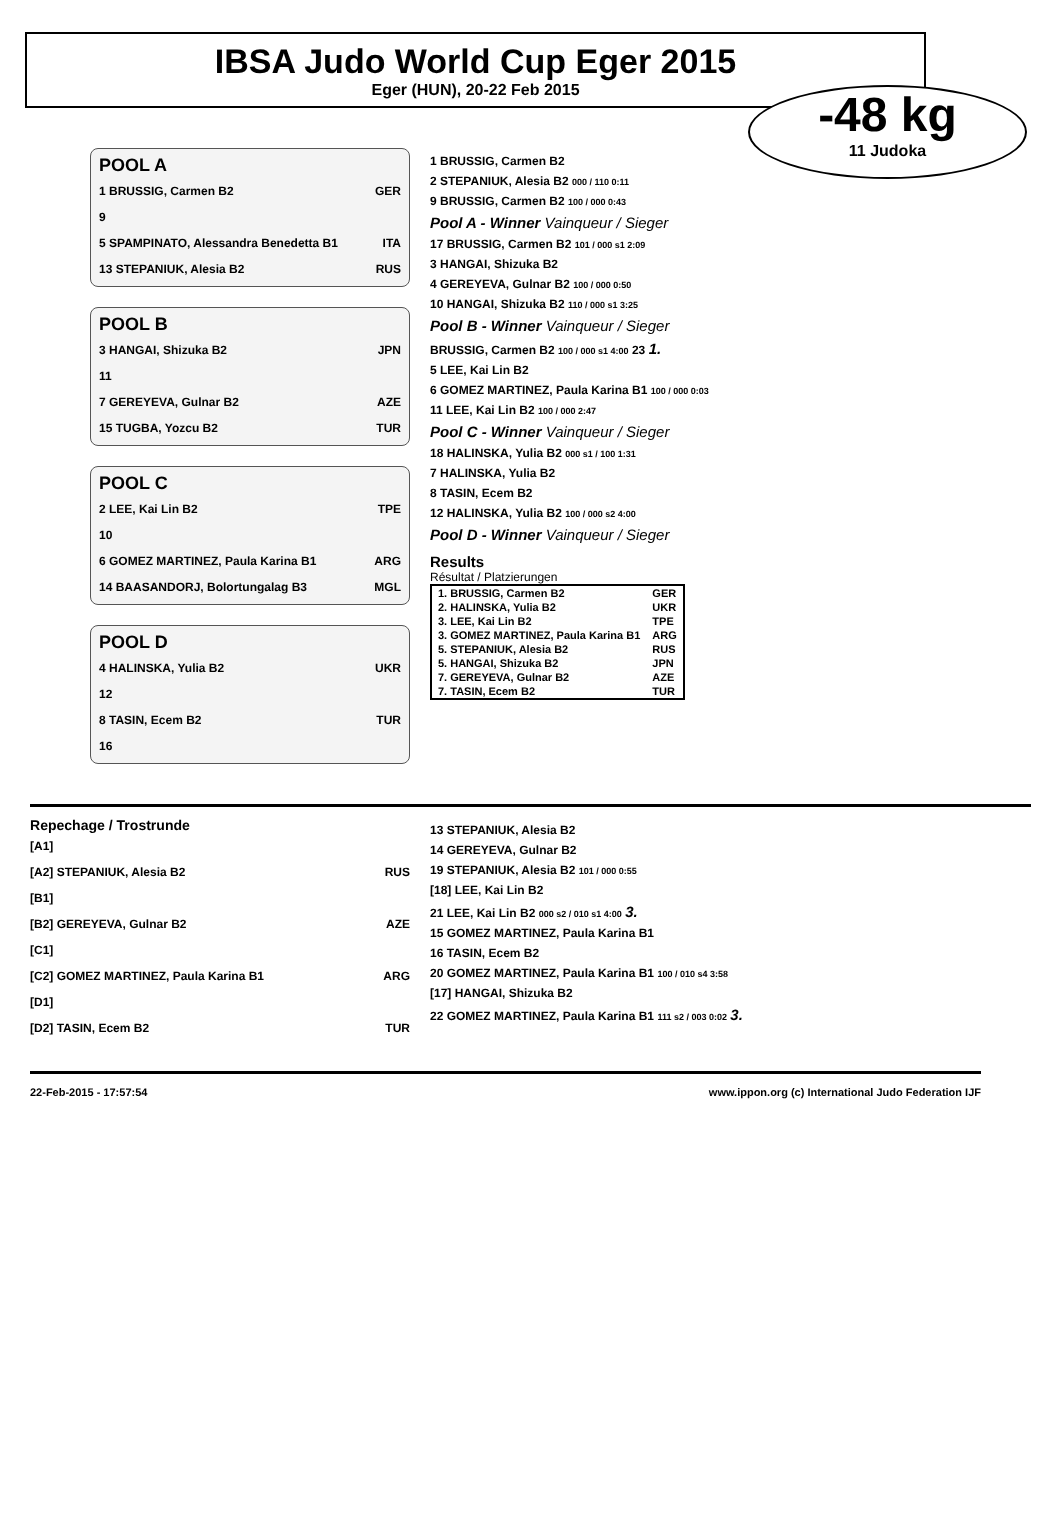IBSA Judo World Cup Eger 2015
Eger (HUN), 20-22 Feb 2015
-48 kg
11 Judoka
POOL A
1 BRUSSIG, Carmen B2 GER
9
5 SPAMPINATO, Alessandra Benedetta B1 ITA
13 STEPANIUK, Alesia B2 RUS
POOL B
3 HANGAI, Shizuka B2 JPN
11
7 GEREYEVA, Gulnar B2 AZE
15 TUGBA, Yozcu B2 TUR
POOL C
2 LEE, Kai Lin B2 TPE
10
6 GOMEZ MARTINEZ, Paula Karina B1 ARG
14 BAASANDORJ, Bolortungalag B3 MGL
POOL D
4 HALINSKA, Yulia B2 UKR
12
8 TASIN, Ecem B2 TUR
16
1 BRUSSIG, Carmen B2
2 STEPANIUK, Alesia B2 000 / 110 0:11
9 BRUSSIG, Carmen B2 100 / 000 0:43
Pool A - Winner Vainqueur / Sieger
17 BRUSSIG, Carmen B2 101 / 000 s1 2:09
3 HANGAI, Shizuka B2
4 GEREYEVA, Gulnar B2 100 / 000 0:50
10 HANGAI, Shizuka B2 110 / 000 s1 3:25
Pool B - Winner Vainqueur / Sieger
BRUSSIG, Carmen B2 100 / 000 s1 4:00 23 1.
5 LEE, Kai Lin B2
6 GOMEZ MARTINEZ, Paula Karina B1 100 / 000 0:03
11 LEE, Kai Lin B2 100 / 000 2:47
Pool C - Winner Vainqueur / Sieger
18 HALINSKA, Yulia B2 000 s1 / 100 1:31
7 HALINSKA, Yulia B2
8 TASIN, Ecem B2
12 HALINSKA, Yulia B2 100 / 000 s2 4:00
Pool D - Winner Vainqueur / Sieger
Results
Résultat / Platzierungen
| 1. BRUSSIG, Carmen B2 | GER |
| 2. HALINSKA, Yulia B2 | UKR |
| 3. LEE, Kai Lin B2 | TPE |
| 3. GOMEZ MARTINEZ, Paula Karina B1 | ARG |
| 5. STEPANIUK, Alesia B2 | RUS |
| 5. HANGAI, Shizuka B2 | JPN |
| 7. GEREYEVA, Gulnar B2 | AZE |
| 7. TASIN, Ecem B2 | TUR |
Repechage / Trostrunde
[A1]
[A2] STEPANIUK, Alesia B2 RUS
[B1]
[B2] GEREYEVA, Gulnar B2 AZE
[C1]
[C2] GOMEZ MARTINEZ, Paula Karina B1 ARG
[D1]
[D2] TASIN, Ecem B2 TUR
13 STEPANIUK, Alesia B2
14 GEREYEVA, Gulnar B2
19 STEPANIUK, Alesia B2 101 / 000 0:55
[18] LEE, Kai Lin B2
21 LEE, Kai Lin B2 000 s2 / 010 s1 4:00 3.
15 GOMEZ MARTINEZ, Paula Karina B1
16 TASIN, Ecem B2
20 GOMEZ MARTINEZ, Paula Karina B1 100 / 010 s4 3:58
[17] HANGAI, Shizuka B2
22 GOMEZ MARTINEZ, Paula Karina B1 111 s2 / 003 0:02 3.
22-Feb-2015 - 17:57:54 www.ippon.org (c) International Judo Federation IJF